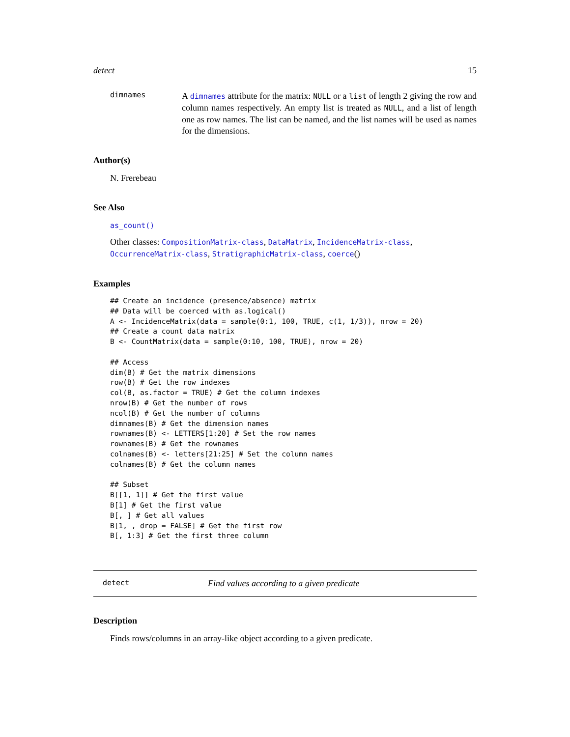detect 15
dimnames
A dimnames attribute for the matrix: NULL or a list of length 2 giving the row and column names respectively. An empty list is treated as NULL, and a list of length one as row names. The list can be named, and the list names will be used as names for the dimensions.
Author(s)
N. Frerebeau
See Also
as_count()
Other classes: CompositionMatrix-class, DataMatrix, IncidenceMatrix-class, OccurrenceMatrix-class, StratigraphicMatrix-class, coerce()
Examples
## Create an incidence (presence/absence) matrix
## Data will be coerced with as.logical()
A <- IncidenceMatrix(data = sample(0:1, 100, TRUE, c(1, 1/3)), nrow = 20)
## Create a count data matrix
B <- CountMatrix(data = sample(0:10, 100, TRUE), nrow = 20)

## Access
dim(B) # Get the matrix dimensions
row(B) # Get the row indexes
col(B, as.factor = TRUE) # Get the column indexes
nrow(B) # Get the number of rows
ncol(B) # Get the number of columns
dimnames(B) # Get the dimension names
rownames(B) <- LETTERS[1:20] # Set the row names
rownames(B) # Get the rownames
colnames(B) <- letters[21:25] # Set the column names
colnames(B) # Get the column names

## Subset
B[[1, 1]] # Get the first value
B[1] # Get the first value
B[, ] # Get all values
B[1, , drop = FALSE] # Get the first row
B[, 1:3] # Get the first three column
detect Find values according to a given predicate
Description
Finds rows/columns in an array-like object according to a given predicate.